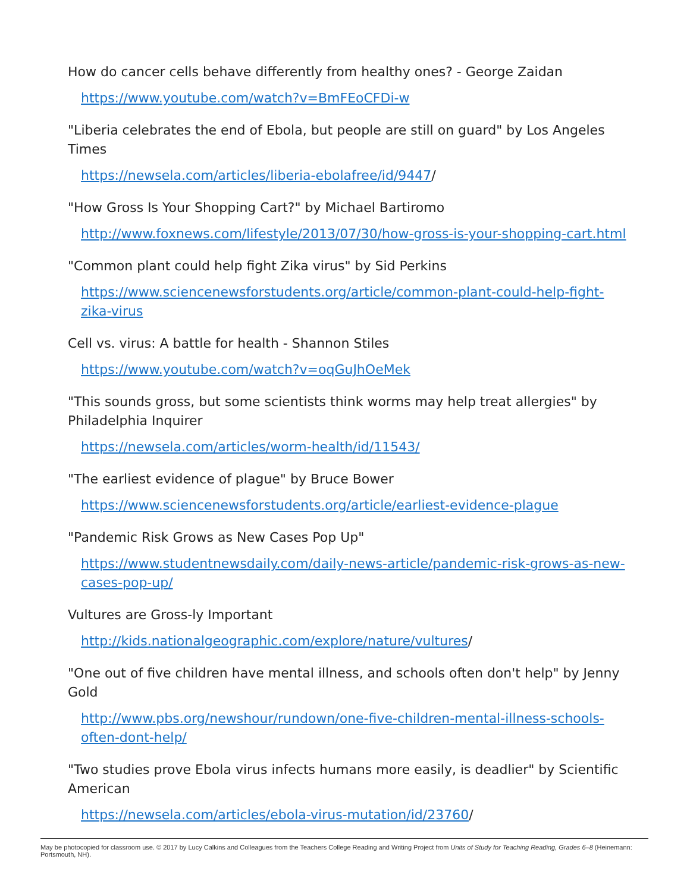How do cancer cells behave differently from healthy ones? - George Zaidan
https://www.youtube.com/watch?v=BmFEoCFDi-w
"Liberia celebrates the end of Ebola, but people are still on guard" by Los Angeles Times
https://newsela.com/articles/liberia-ebolafree/id/9447/
"How Gross Is Your Shopping Cart?" by Michael Bartiromo
http://www.foxnews.com/lifestyle/2013/07/30/how-gross-is-your-shopping-cart.html
"Common plant could help fight Zika virus" by Sid Perkins
https://www.sciencenewsforstudents.org/article/common-plant-could-help-fight-zika-virus
Cell vs. virus: A battle for health - Shannon Stiles
https://www.youtube.com/watch?v=oqGuJhOeMek
"This sounds gross, but some scientists think worms may help treat allergies" by Philadelphia Inquirer
https://newsela.com/articles/worm-health/id/11543/
"The earliest evidence of plague" by Bruce Bower
https://www.sciencenewsforstudents.org/article/earliest-evidence-plague
"Pandemic Risk Grows as New Cases Pop Up"
https://www.studentnewsdaily.com/daily-news-article/pandemic-risk-grows-as-new-cases-pop-up/
Vultures are Gross-ly Important
http://kids.nationalgeographic.com/explore/nature/vultures/
"One out of five children have mental illness, and schools often don't help" by Jenny Gold
http://www.pbs.org/newshour/rundown/one-five-children-mental-illness-schools-often-dont-help/
"Two studies prove Ebola virus infects humans more easily, is deadlier" by Scientific American
https://newsela.com/articles/ebola-virus-mutation/id/23760/
May be photocopied for classroom use. © 2017 by Lucy Calkins and Colleagues from the Teachers College Reading and Writing Project from Units of Study for Teaching Reading, Grades 6–8 (Heinemann: Portsmouth, NH).